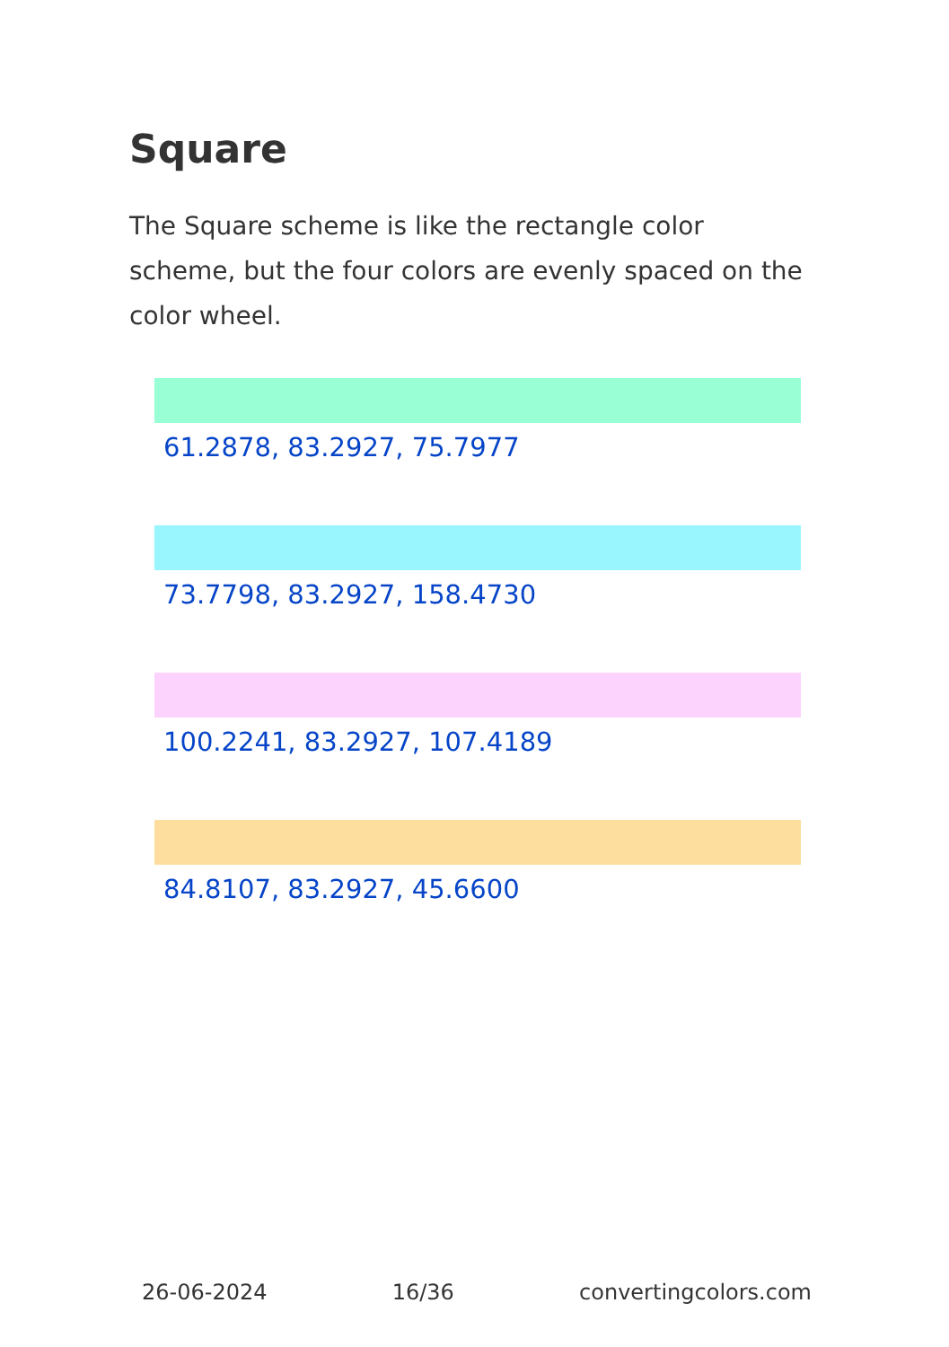Square
The Square scheme is like the rectangle color scheme, but the four colors are evenly spaced on the color wheel.
61.2878, 83.2927, 75.7977
73.7798, 83.2927, 158.4730
100.2241, 83.2927, 107.4189
84.8107, 83.2927, 45.6600
26-06-2024 16/36 convertingcolors.com